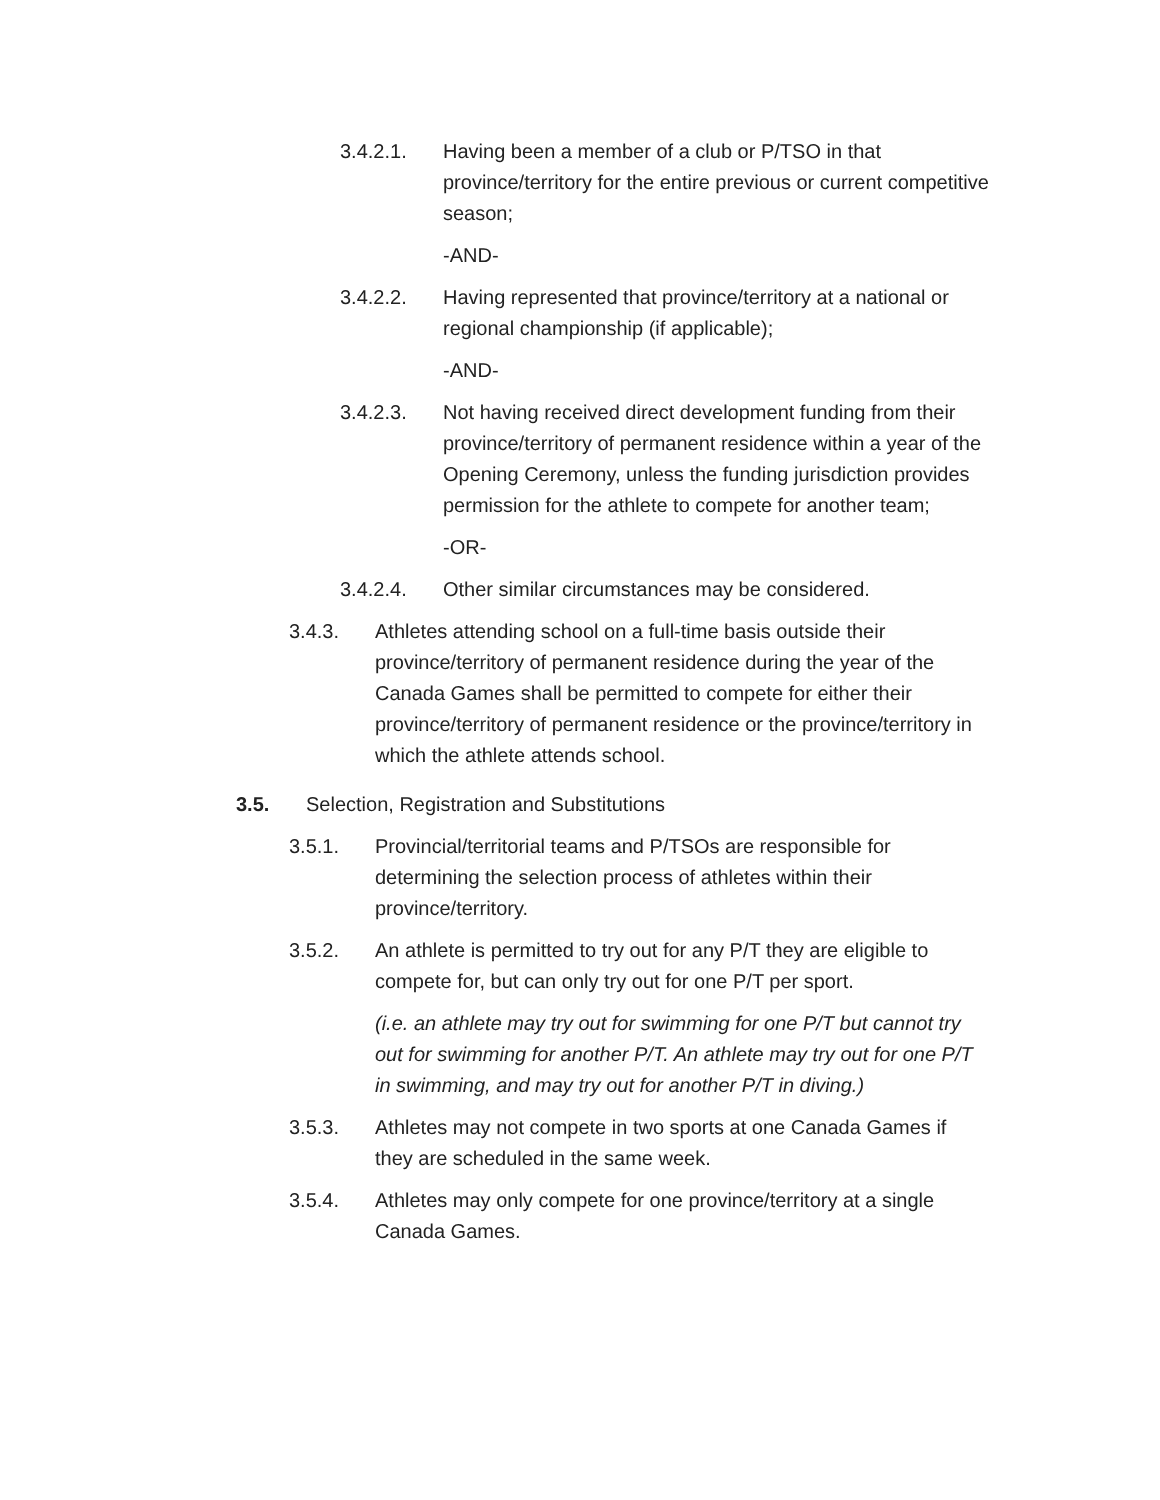3.4.2.1. Having been a member of a club or P/TSO in that province/territory for the entire previous or current competitive season;
-AND-
3.4.2.2. Having represented that province/territory at a national or regional championship (if applicable);
-AND-
3.4.2.3. Not having received direct development funding from their province/territory of permanent residence within a year of the Opening Ceremony, unless the funding jurisdiction provides permission for the athlete to compete for another team;
-OR-
3.4.2.4. Other similar circumstances may be considered.
3.4.3. Athletes attending school on a full-time basis outside their province/territory of permanent residence during the year of the Canada Games shall be permitted to compete for either their province/territory of permanent residence or the province/territory in which the athlete attends school.
3.5. Selection, Registration and Substitutions
3.5.1. Provincial/territorial teams and P/TSOs are responsible for determining the selection process of athletes within their province/territory.
3.5.2. An athlete is permitted to try out for any P/T they are eligible to compete for, but can only try out for one P/T per sport.
(i.e. an athlete may try out for swimming for one P/T but cannot try out for swimming for another P/T. An athlete may try out for one P/T in swimming, and may try out for another P/T in diving.)
3.5.3. Athletes may not compete in two sports at one Canada Games if they are scheduled in the same week.
3.5.4. Athletes may only compete for one province/territory at a single Canada Games.